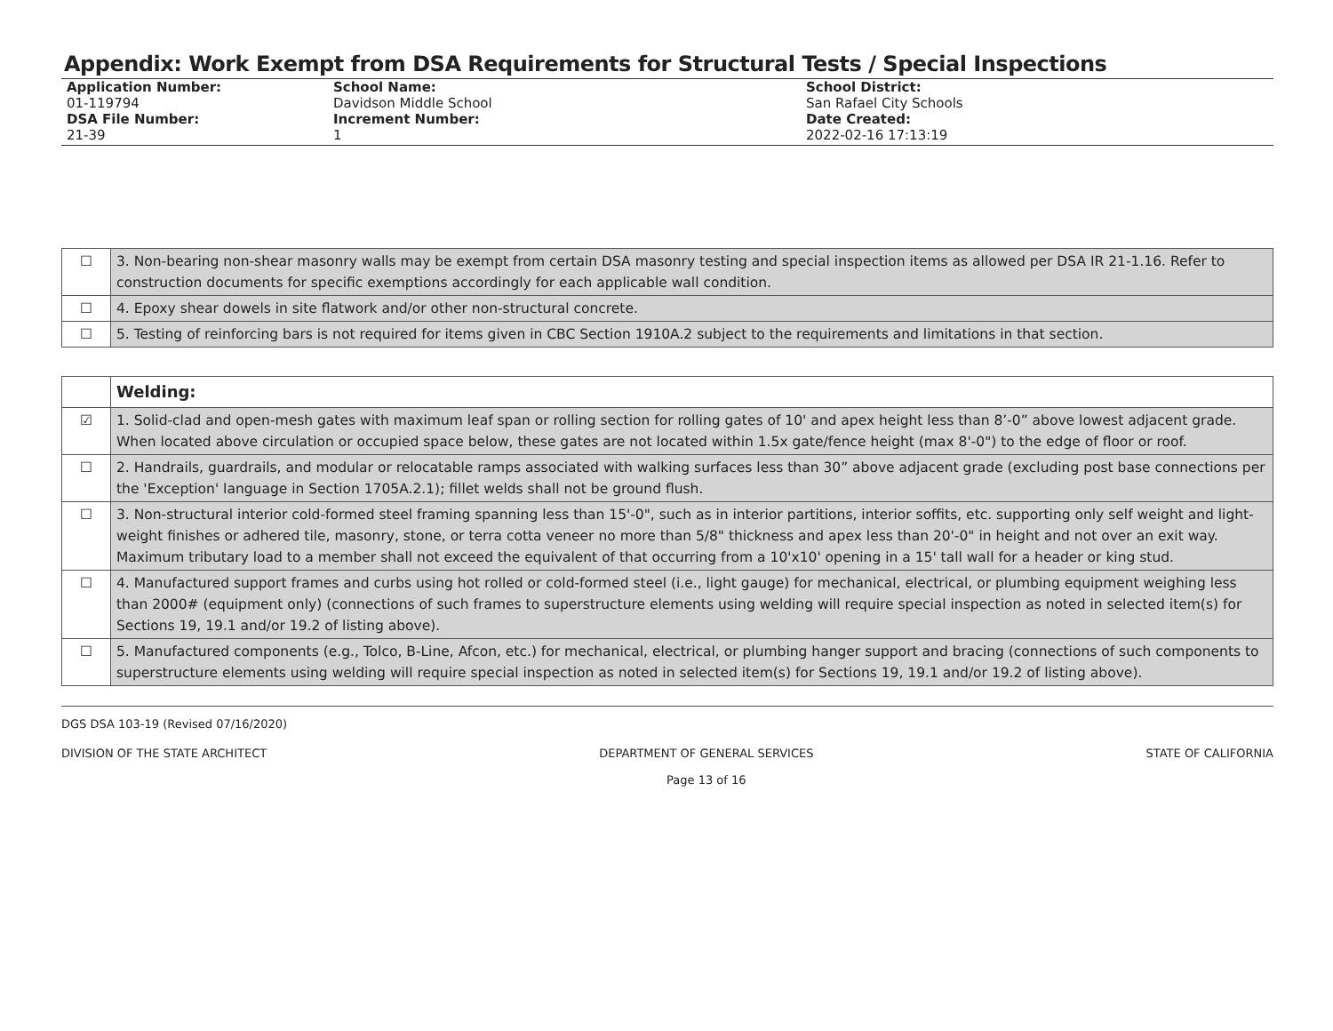Appendix: Work Exempt from DSA Requirements for Structural Tests / Special Inspections
Application Number:
01-119794
DSA File Number:
21-39
School Name:
Davidson Middle School
Increment Number:
1
School District:
San Rafael City Schools
Date Created:
2022-02-16 17:13:19
| ☐ | 3. Non-bearing non-shear masonry walls may be exempt from certain DSA masonry testing and special inspection items as allowed per DSA IR 21-1.16. Refer to construction documents for specific exemptions accordingly for each applicable wall condition. |
| ☐ | 4. Epoxy shear dowels in site flatwork and/or other non-structural concrete. |
| ☐ | 5. Testing of reinforcing bars is not required for items given in CBC Section 1910A.2 subject to the requirements and limitations in that section. |
| | Welding: |
| ☑ | 1. Solid-clad and open-mesh gates with maximum leaf span or rolling section for rolling gates of 10' and apex height less than 8’-0” above lowest adjacent grade. When located above circulation or occupied space below, these gates are not located within 1.5x gate/fence height (max 8'-0") to the edge of floor or roof. |
| ☐ | 2. Handrails, guardrails, and modular or relocatable ramps associated with walking surfaces less than 30” above adjacent grade (excluding post base connections per the 'Exception' language in Section 1705A.2.1); fillet welds shall not be ground flush. |
| ☐ | 3. Non-structural interior cold-formed steel framing spanning less than 15'-0", such as in interior partitions, interior soffits, etc. supporting only self weight and light-weight finishes or adhered tile, masonry, stone, or terra cotta veneer no more than 5/8" thickness and apex less than 20'-0" in height and not over an exit way. Maximum tributary load to a member shall not exceed the equivalent of that occurring from a 10'x10' opening in a 15' tall wall for a header or king stud. |
| ☐ | 4. Manufactured support frames and curbs using hot rolled or cold-formed steel (i.e., light gauge) for mechanical, electrical, or plumbing equipment weighing less than 2000# (equipment only) (connections of such frames to superstructure elements using welding will require special inspection as noted in selected item(s) for Sections 19, 19.1 and/or 19.2 of listing above). |
| ☐ | 5. Manufactured components (e.g., Tolco, B-Line, Afcon, etc.) for mechanical, electrical, or plumbing hanger support and bracing (connections of such components to superstructure elements using welding will require special inspection as noted in selected item(s) for Sections 19, 19.1 and/or 19.2 of listing above). |
DGS DSA 103-19 (Revised 07/16/2020)
DIVISION OF THE STATE ARCHITECT DEPARTMENT OF GENERAL SERVICES
Page 13 of 16 STATE OF CALIFORNIA